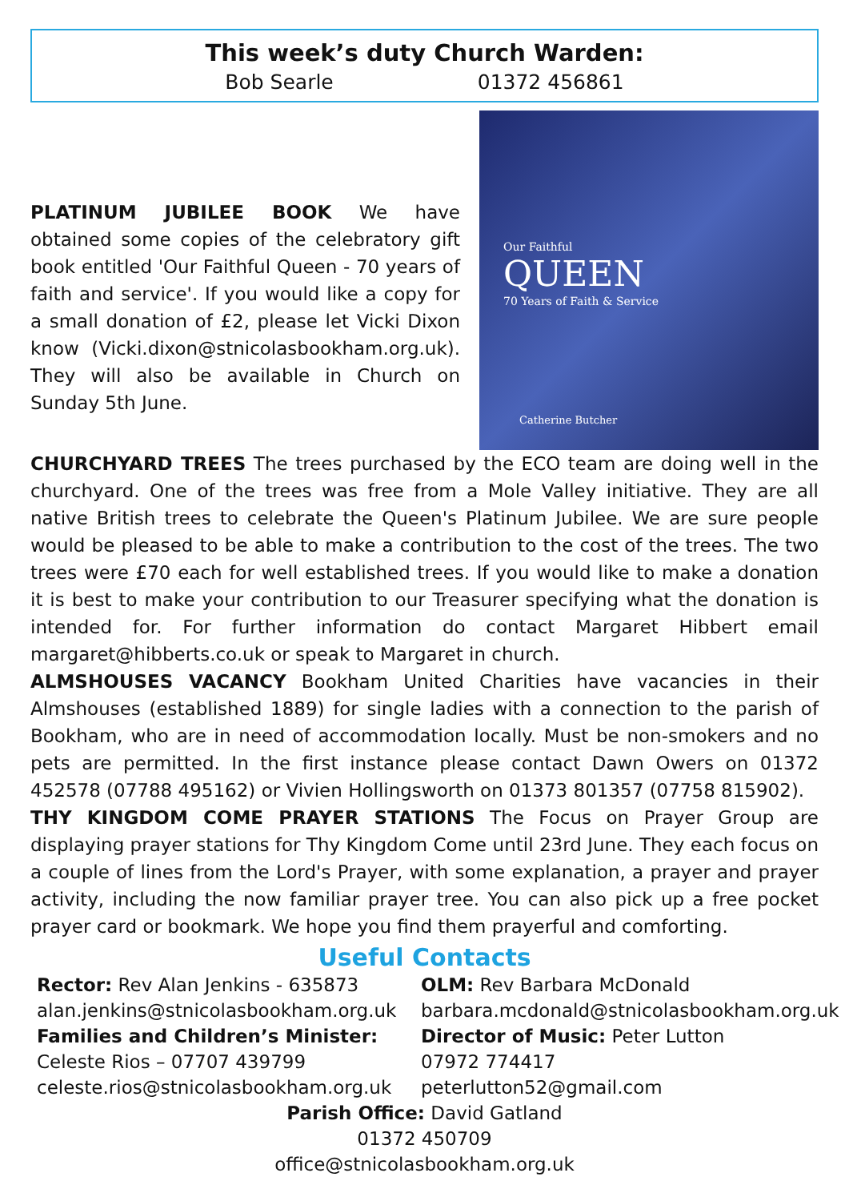This week’s duty Church Warden:
Bob Searle 01372 456861
PLATINUM JUBILEE BOOK We have obtained some copies of the celebratory gift book entitled 'Our Faithful Queen - 70 years of faith and service'. If you would like a copy for a small donation of £2, please let Vicki Dixon know (Vicki.dixon@stnicolasbookham.org.uk). They will also be available in Church on Sunday 5th June.
Our Faithful
QUEEN
70 Years of Faith & Service
Catherine Butcher
CHURCHYARD TREES The trees purchased by the ECO team are doing well in the churchyard. One of the trees was free from a Mole Valley initiative. They are all native British trees to celebrate the Queen's Platinum Jubilee. We are sure people would be pleased to be able to make a contribution to the cost of the trees. The two trees were £70 each for well established trees. If you would like to make a donation it is best to make your contribution to our Treasurer specifying what the donation is intended for. For further information do contact Margaret Hibbert email margaret@hibberts.co.uk or speak to Margaret in church.
ALMSHOUSES VACANCY Bookham United Charities have vacancies in their Almshouses (established 1889) for single ladies with a connection to the parish of Bookham, who are in need of accommodation locally. Must be non-smokers and no pets are permitted. In the first instance please contact Dawn Owers on 01372 452578 (07788 495162) or Vivien Hollingsworth on 01373 801357 (07758 815902).
THY KINGDOM COME PRAYER STATIONS The Focus on Prayer Group are displaying prayer stations for Thy Kingdom Come until 23rd June. They each focus on a couple of lines from the Lord's Prayer, with some explanation, a prayer and prayer activity, including the now familiar prayer tree. You can also pick up a free pocket prayer card or bookmark. We hope you find them prayerful and comforting.
Useful Contacts
Rector: Rev Alan Jenkins - 635873
alan.jenkins@stnicolasbookham.org.uk
Families and Children’s Minister:
Celeste Rios – 07707 439799
celeste.rios@stnicolasbookham.org.uk
OLM: Rev Barbara McDonald
barbara.mcdonald@stnicolasbookham.org.uk
Director of Music: Peter Lutton
07972 774417
peterlutton52@gmail.com
Parish Office: David Gatland
01372 450709
office@stnicolasbookham.org.uk